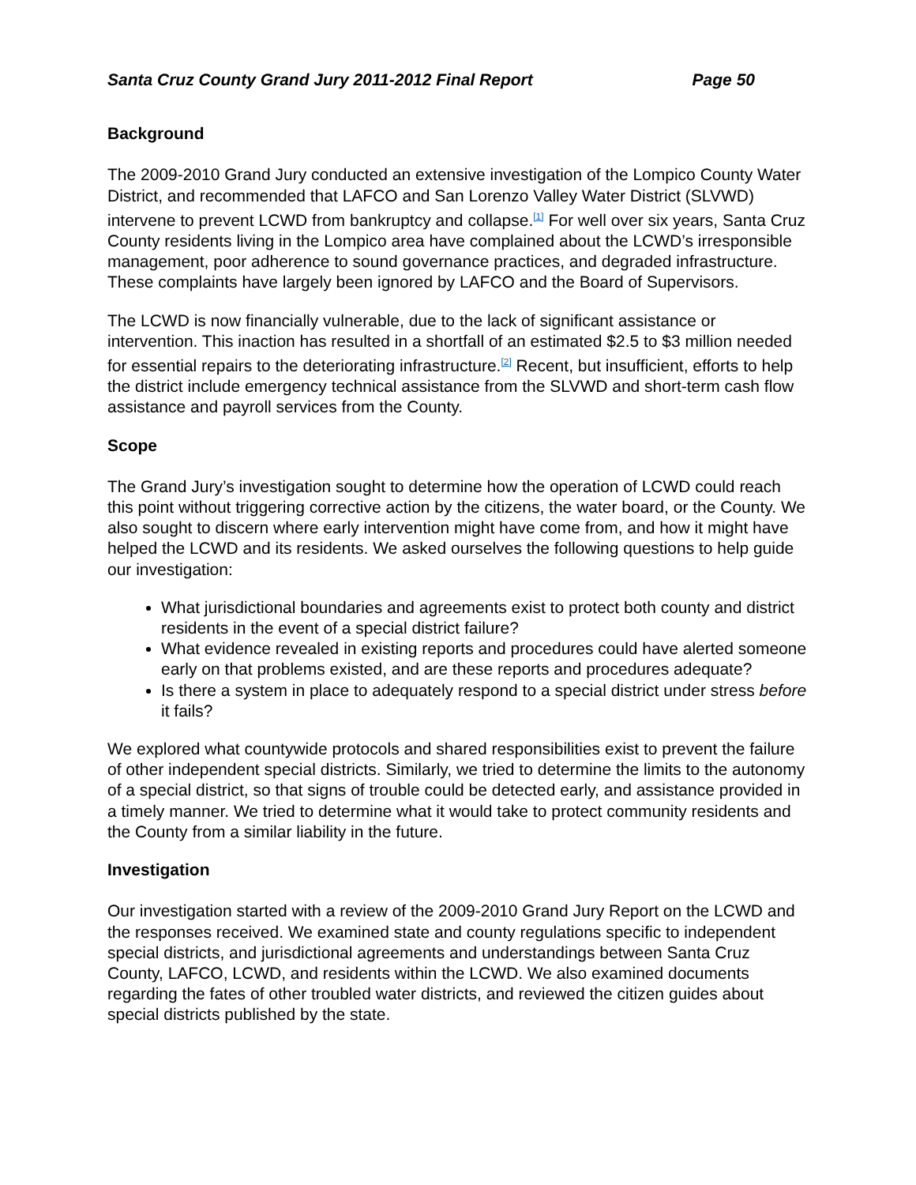Santa Cruz County Grand Jury 2011-2012 Final Report Page 50
Background
The 2009-2010 Grand Jury conducted an extensive investigation of the Lompico County Water District, and recommended that LAFCO and San Lorenzo Valley Water District (SLVWD) intervene to prevent LCWD from bankruptcy and collapse.<sup>[1]</sup> For well over six years, Santa Cruz County residents living in the Lompico area have complained about the LCWD’s irresponsible management, poor adherence to sound governance practices, and degraded infrastructure. These complaints have largely been ignored by LAFCO and the Board of Supervisors.
The LCWD is now financially vulnerable, due to the lack of significant assistance or intervention. This inaction has resulted in a shortfall of an estimated $2.5 to $3 million needed for essential repairs to the deteriorating infrastructure.<sup>[2]</sup> Recent, but insufficient, efforts to help the district include emergency technical assistance from the SLVWD and short-term cash flow assistance and payroll services from the County.
Scope
The Grand Jury’s investigation sought to determine how the operation of LCWD could reach this point without triggering corrective action by the citizens, the water board, or the County. We also sought to discern where early intervention might have come from, and how it might have helped the LCWD and its residents. We asked ourselves the following questions to help guide our investigation:
What jurisdictional boundaries and agreements exist to protect both county and district residents in the event of a special district failure?
What evidence revealed in existing reports and procedures could have alerted someone early on that problems existed, and are these reports and procedures adequate?
Is there a system in place to adequately respond to a special district under stress before it fails?
We explored what countywide protocols and shared responsibilities exist to prevent the failure of other independent special districts. Similarly, we tried to determine the limits to the autonomy of a special district, so that signs of trouble could be detected early, and assistance provided in a timely manner. We tried to determine what it would take to protect community residents and the County from a similar liability in the future.
Investigation
Our investigation started with a review of the 2009-2010 Grand Jury Report on the LCWD and the responses received. We examined state and county regulations specific to independent special districts, and jurisdictional agreements and understandings between Santa Cruz County, LAFCO, LCWD, and residents within the LCWD. We also examined documents regarding the fates of other troubled water districts, and reviewed the citizen guides about special districts published by the state.